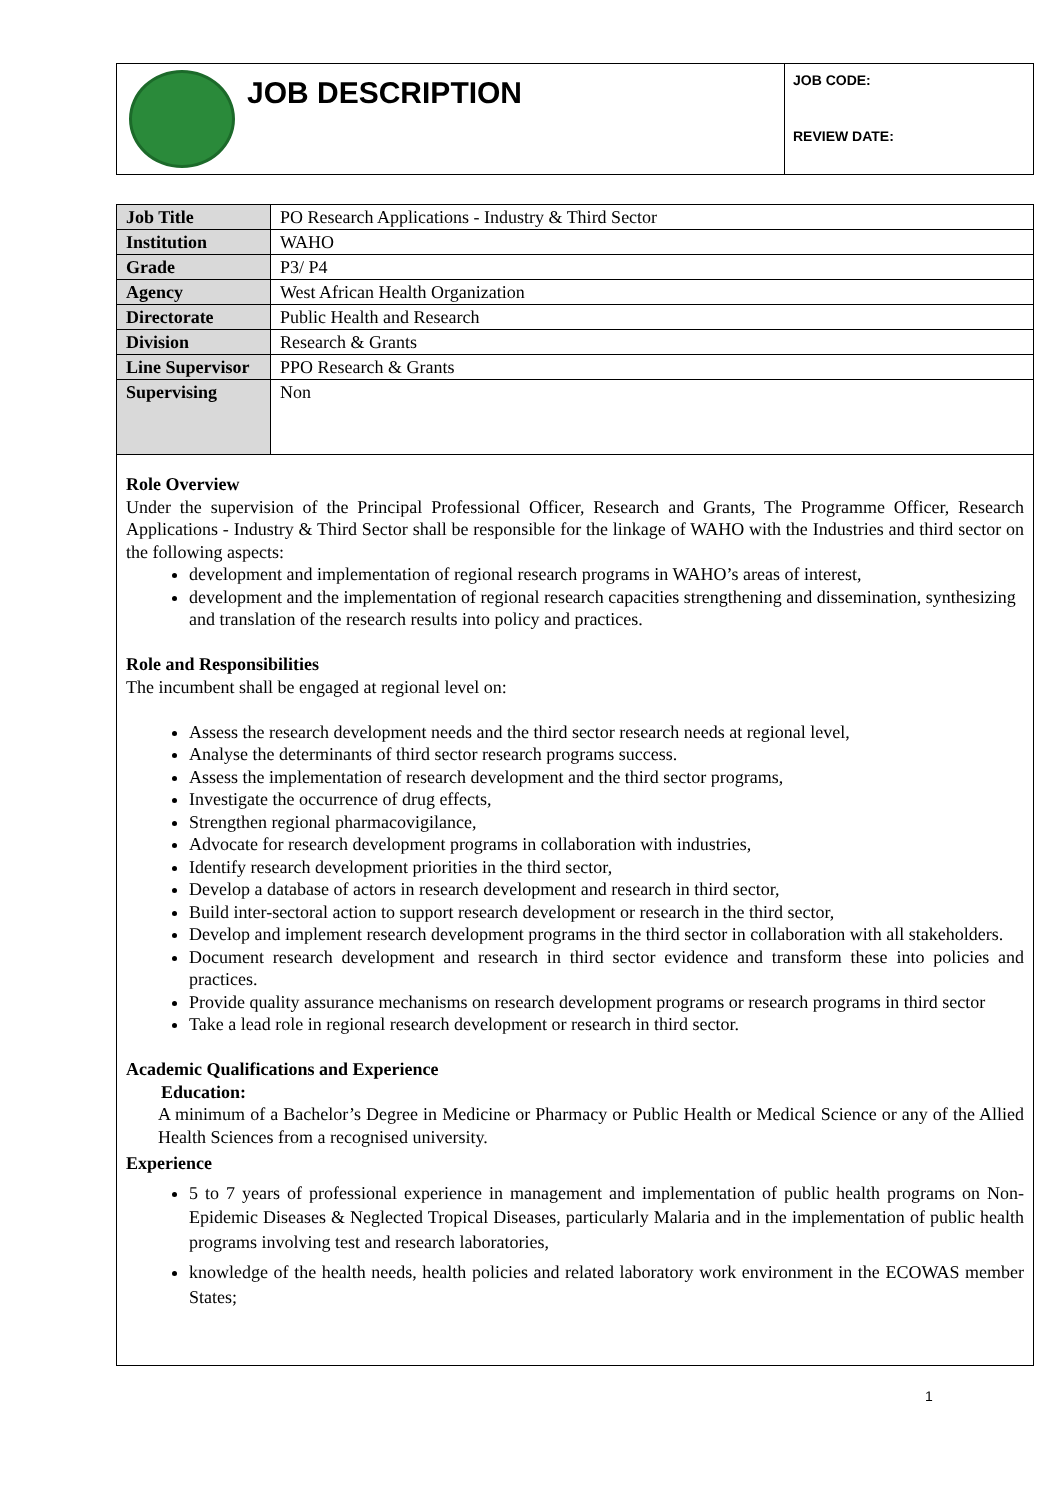JOB DESCRIPTION
JOB CODE:
REVIEW DATE:
| Job Title | PO Research Applications - Industry & Third Sector |
| Institution | WAHO |
| Grade | P3/ P4 |
| Agency | West African Health Organization |
| Directorate | Public Health and Research |
| Division | Research & Grants |
| Line Supervisor | PPO Research & Grants |
| Supervising | Non |
Role Overview
Under the supervision of the Principal Professional Officer, Research and Grants, The Programme Officer, Research Applications - Industry & Third Sector shall be responsible for the linkage of WAHO with the Industries and third sector on the following aspects:
development and implementation of regional research programs in WAHO’s areas of interest,
development and the implementation of regional research capacities strengthening and dissemination, synthesizing and translation of the research results into policy and practices.
Role and Responsibilities
The incumbent shall be engaged at regional level on:
Assess the research development needs and the third sector research needs at regional level,
Analyse the determinants of third sector research programs success.
Assess the implementation of research development and the third sector programs,
Investigate the occurrence of drug effects,
Strengthen regional pharmacovigilance,
Advocate for research development programs in collaboration with industries,
Identify research development priorities in the third sector,
Develop a database of actors in research development and research in third sector,
Build inter-sectoral action to support research development or research in the third sector,
Develop and implement research development programs in the third sector in collaboration with all stakeholders.
Document research development and research in third sector evidence and transform these into policies and practices.
Provide quality assurance mechanisms on research development programs or research programs in third sector
Take a lead role in regional research development or research in third sector.
Academic Qualifications and Experience
Education:
A minimum of a Bachelor’s Degree in Medicine or Pharmacy or Public Health or Medical Science or any of the Allied Health Sciences from a recognised university.
Experience
5 to 7 years of professional experience in management and implementation of public health programs on Non-Epidemic Diseases & Neglected Tropical Diseases, particularly Malaria and in the implementation of public health programs involving test and research laboratories,
knowledge of the health needs, health policies and related laboratory work environment in the ECOWAS member States;
1